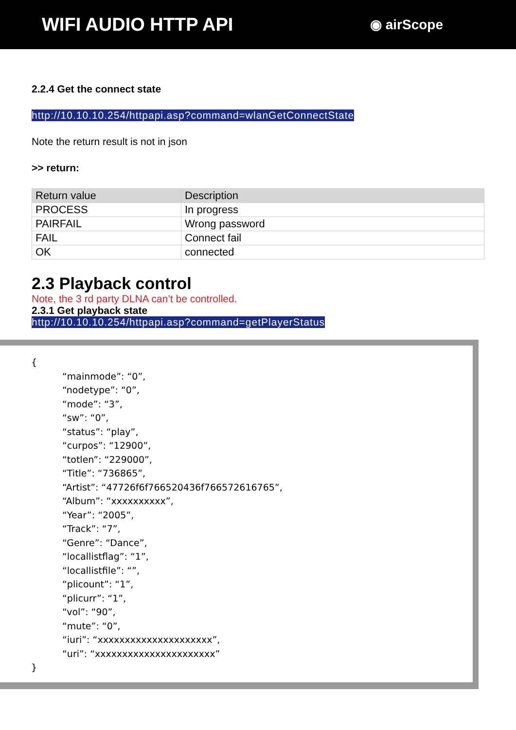WIFI AUDIO HTTP API
◉ airScope
2.2.4 Get the connect state
http://10.10.10.254/httpapi.asp?command=wlanGetConnectState
Note the return result is not in json
>> return:
| Return value | Description |
| PROCESS | In progress |
| PAIRFAIL | Wrong password |
| FAIL | Connect fail |
| OK | connected |
2.3 Playback control
Note, the 3 rd party DLNA can’t be controlled.
2.3.1 Get playback state
http://10.10.10.254/httpapi.asp?command=getPlayerStatus
{
“mainmode”: “0”,
“nodetype”: “0”,
“mode”: “3”,
“sw”: “0”,
“status”: “play”,
“curpos”: “12900”,
“totlen”: “229000”,
“Title”: “736865”,
“Artist”: “47726f6f766520436f766572616765”,
“Album”: “xxxxxxxxxx”,
“Year”: “2005”,
“Track”: “7”,
“Genre”: “Dance”,
“locallistflag”: “1”,
“locallistfile”: “”,
“plicount”: “1”,
“plicurr”: “1”,
“vol”: “90”,
“mute”: “0”,
“iuri”: “xxxxxxxxxxxxxxxxxxxxx”,
“uri”: “xxxxxxxxxxxxxxxxxxxxxx”
}